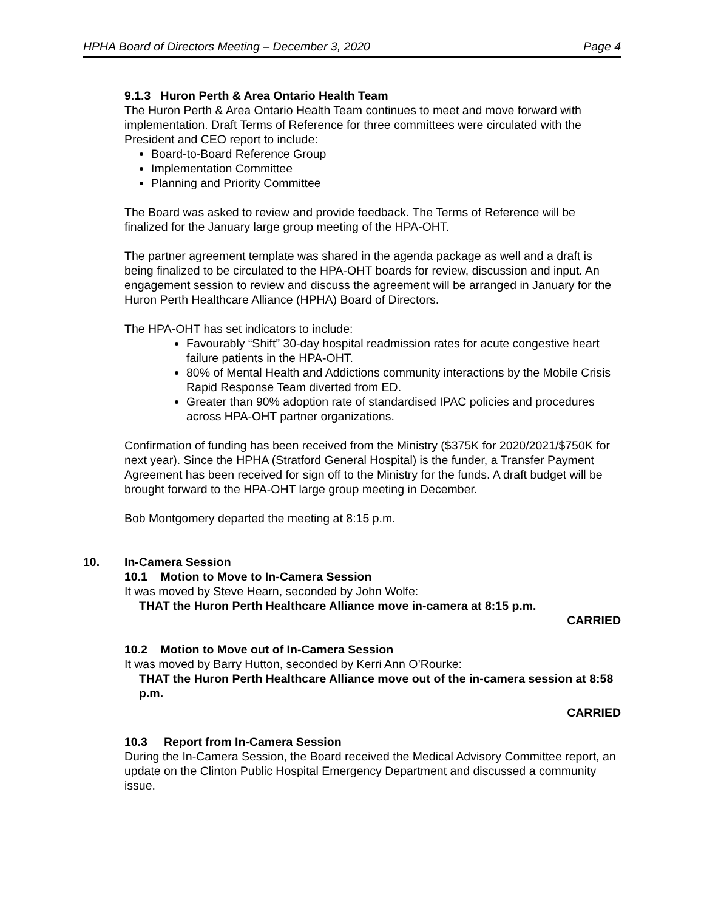HPHA Board of Directors Meeting – December 3, 2020 Page 4
9.1.3 Huron Perth & Area Ontario Health Team
The Huron Perth & Area Ontario Health Team continues to meet and move forward with implementation. Draft Terms of Reference for three committees were circulated with the President and CEO report to include:
Board-to-Board Reference Group
Implementation Committee
Planning and Priority Committee
The Board was asked to review and provide feedback. The Terms of Reference will be finalized for the January large group meeting of the HPA-OHT.
The partner agreement template was shared in the agenda package as well and a draft is being finalized to be circulated to the HPA-OHT boards for review, discussion and input. An engagement session to review and discuss the agreement will be arranged in January for the Huron Perth Healthcare Alliance (HPHA) Board of Directors.
The HPA-OHT has set indicators to include:
Favourably “Shift” 30-day hospital readmission rates for acute congestive heart failure patients in the HPA-OHT.
80% of Mental Health and Addictions community interactions by the Mobile Crisis Rapid Response Team diverted from ED.
Greater than 90% adoption rate of standardised IPAC policies and procedures across HPA-OHT partner organizations.
Confirmation of funding has been received from the Ministry ($375K for 2020/2021/$750K for next year). Since the HPHA (Stratford General Hospital) is the funder, a Transfer Payment Agreement has been received for sign off to the Ministry for the funds. A draft budget will be brought forward to the HPA-OHT large group meeting in December.
Bob Montgomery departed the meeting at 8:15 p.m.
10. In-Camera Session
10.1 Motion to Move to In-Camera Session
It was moved by Steve Hearn, seconded by John Wolfe:
THAT the Huron Perth Healthcare Alliance move in-camera at 8:15 p.m.
CARRIED
10.2 Motion to Move out of In-Camera Session
It was moved by Barry Hutton, seconded by Kerri Ann O’Rourke:
THAT the Huron Perth Healthcare Alliance move out of the in-camera session at 8:58 p.m.
CARRIED
10.3 Report from In-Camera Session
During the In-Camera Session, the Board received the Medical Advisory Committee report, an update on the Clinton Public Hospital Emergency Department and discussed a community issue.